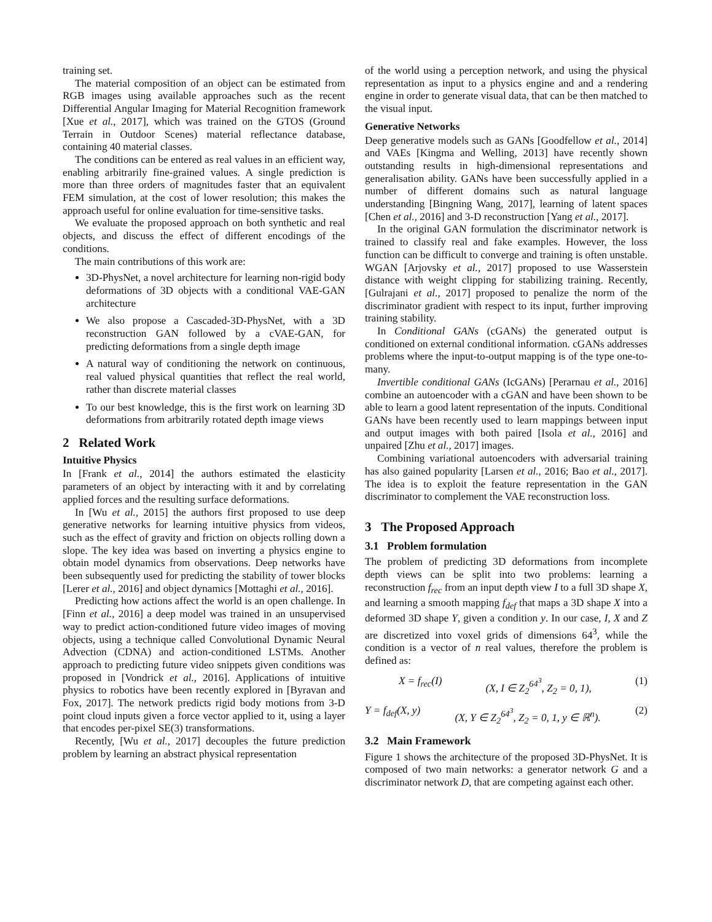training set.
The material composition of an object can be estimated from RGB images using available approaches such as the recent Differential Angular Imaging for Material Recognition framework [Xue et al., 2017], which was trained on the GTOS (Ground Terrain in Outdoor Scenes) material reflectance database, containing 40 material classes.
The conditions can be entered as real values in an efficient way, enabling arbitrarily fine-grained values. A single prediction is more than three orders of magnitudes faster that an equivalent FEM simulation, at the cost of lower resolution; this makes the approach useful for online evaluation for time-sensitive tasks.
We evaluate the proposed approach on both synthetic and real objects, and discuss the effect of different encodings of the conditions.
The main contributions of this work are:
3D-PhysNet, a novel architecture for learning non-rigid body deformations of 3D objects with a conditional VAE-GAN architecture
We also propose a Cascaded-3D-PhysNet, with a 3D reconstruction GAN followed by a cVAE-GAN, for predicting deformations from a single depth image
A natural way of conditioning the network on continuous, real valued physical quantities that reflect the real world, rather than discrete material classes
To our best knowledge, this is the first work on learning 3D deformations from arbitrarily rotated depth image views
2 Related Work
Intuitive Physics
In [Frank et al., 2014] the authors estimated the elasticity parameters of an object by interacting with it and by correlating applied forces and the resulting surface deformations.
In [Wu et al., 2015] the authors first proposed to use deep generative networks for learning intuitive physics from videos, such as the effect of gravity and friction on objects rolling down a slope. The key idea was based on inverting a physics engine to obtain model dynamics from observations. Deep networks have been subsequently used for predicting the stability of tower blocks [Lerer et al., 2016] and object dynamics [Mottaghi et al., 2016].
Predicting how actions affect the world is an open challenge. In [Finn et al., 2016] a deep model was trained in an unsupervised way to predict action-conditioned future video images of moving objects, using a technique called Convolutional Dynamic Neural Advection (CDNA) and action-conditioned LSTMs. Another approach to predicting future video snippets given conditions was proposed in [Vondrick et al., 2016]. Applications of intuitive physics to robotics have been recently explored in [Byravan and Fox, 2017]. The network predicts rigid body motions from 3-D point cloud inputs given a force vector applied to it, using a layer that encodes per-pixel SE(3) transformations.
Recently, [Wu et al., 2017] decouples the future prediction problem by learning an abstract physical representation
of the world using a perception network, and using the physical representation as input to a physics engine and and a rendering engine in order to generate visual data, that can be then matched to the visual input.
Generative Networks
Deep generative models such as GANs [Goodfellow et al., 2014] and VAEs [Kingma and Welling, 2013] have recently shown outstanding results in high-dimensional representations and generalisation ability. GANs have been successfully applied in a number of different domains such as natural language understanding [Bingning Wang, 2017], learning of latent spaces [Chen et al., 2016] and 3-D reconstruction [Yang et al., 2017].
In the original GAN formulation the discriminator network is trained to classify real and fake examples. However, the loss function can be difficult to converge and training is often unstable. WGAN [Arjovsky et al., 2017] proposed to use Wasserstein distance with weight clipping for stabilizing training. Recently, [Gulrajani et al., 2017] proposed to penalize the norm of the discriminator gradient with respect to its input, further improving training stability.
In Conditional GANs (cGANs) the generated output is conditioned on external conditional information. cGANs addresses problems where the input-to-output mapping is of the type one-to-many.
Invertible conditional GANs (IcGANs) [Perarnau et al., 2016] combine an autoencoder with a cGAN and have been shown to be able to learn a good latent representation of the inputs. Conditional GANs have been recently used to learn mappings between input and output images with both paired [Isola et al., 2016] and unpaired [Zhu et al., 2017] images.
Combining variational autoencoders with adversarial training has also gained popularity [Larsen et al., 2016; Bao et al., 2017]. The idea is to exploit the feature representation in the GAN discriminator to complement the VAE reconstruction loss.
3 The Proposed Approach
3.1 Problem formulation
The problem of predicting 3D deformations from incomplete depth views can be split into two problems: learning a reconstruction f<sub>rec</sub> from an input depth view I to a full 3D shape X, and learning a smooth mapping f<sub>def</sub> that maps a 3D shape X into a deformed 3D shape Y, given a condition y. In our case, I, X and Z are discretized into voxel grids of dimensions 64<sup>3</sup>, while the condition is a vector of n real values, therefore the problem is defined as:
X = f<sub>rec</sub>(I) (X, I ∈ Z<sub>2</sub><sup>64<sup>3</sup></sup>, Z<sub>2</sub> = 0, 1), (1)
Y = f<sub>def</sub>(X, y) (X, Y ∈ Z<sub>2</sub><sup>64<sup>3</sup></sup>, Z<sub>2</sub> = 0, 1, y ∈ ℝ<sup>n</sup>). (2)
3.2 Main Framework
Figure 1 shows the architecture of the proposed 3D-PhysNet. It is composed of two main networks: a generator network G and a discriminator network D, that are competing against each other.